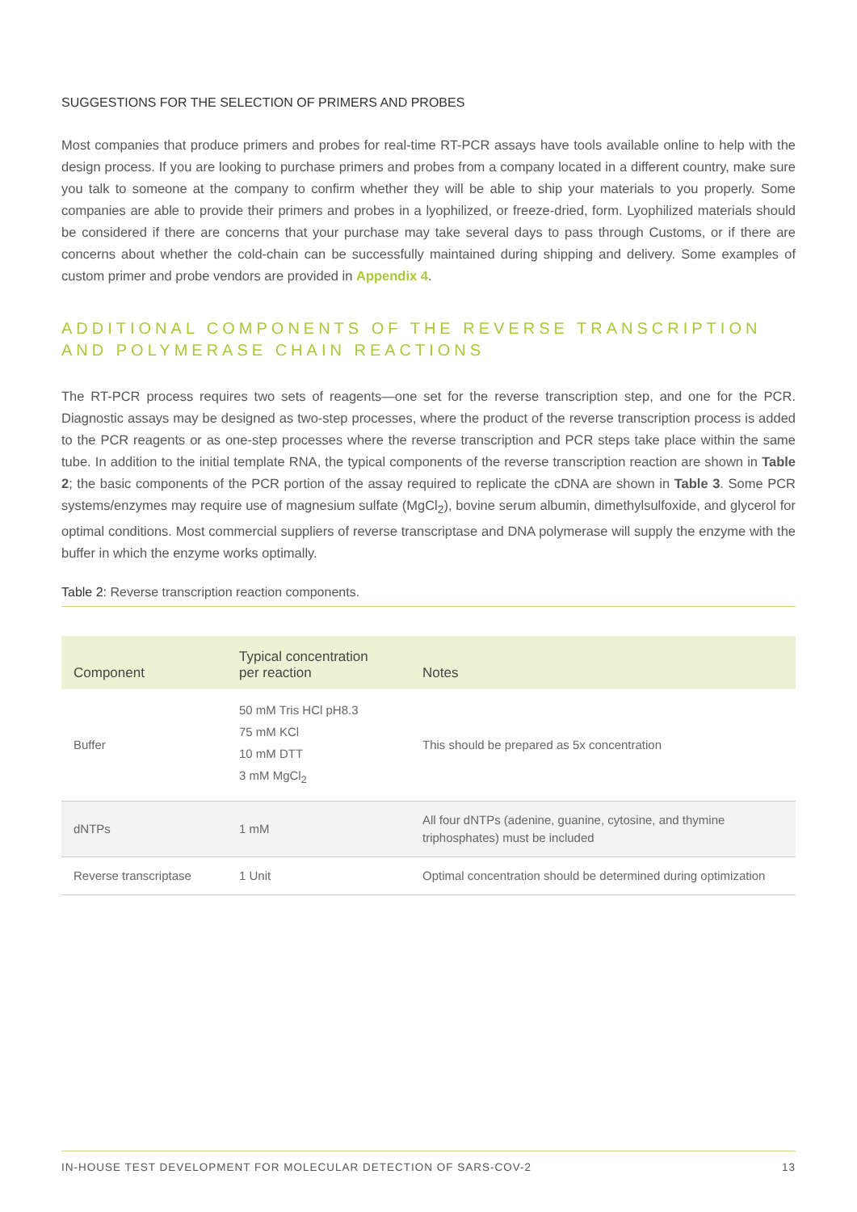SUGGESTIONS FOR THE SELECTION OF PRIMERS AND PROBES
Most companies that produce primers and probes for real-time RT-PCR assays have tools available online to help with the design process. If you are looking to purchase primers and probes from a company located in a different country, make sure you talk to someone at the company to confirm whether they will be able to ship your materials to you properly. Some companies are able to provide their primers and probes in a lyophilized, or freeze-dried, form. Lyophilized materials should be considered if there are concerns that your purchase may take several days to pass through Customs, or if there are concerns about whether the cold-chain can be successfully maintained during shipping and delivery. Some examples of custom primer and probe vendors are provided in Appendix 4.
ADDITIONAL COMPONENTS OF THE REVERSE TRANSCRIPTION AND POLYMERASE CHAIN REACTIONS
The RT-PCR process requires two sets of reagents—one set for the reverse transcription step, and one for the PCR. Diagnostic assays may be designed as two-step processes, where the product of the reverse transcription process is added to the PCR reagents or as one-step processes where the reverse transcription and PCR steps take place within the same tube. In addition to the initial template RNA, the typical components of the reverse transcription reaction are shown in Table 2; the basic components of the PCR portion of the assay required to replicate the cDNA are shown in Table 3. Some PCR systems/enzymes may require use of magnesium sulfate (MgCl<sub>2</sub>), bovine serum albumin, dimethylsulfoxide, and glycerol for optimal conditions. Most commercial suppliers of reverse transcriptase and DNA polymerase will supply the enzyme with the buffer in which the enzyme works optimally.
Table 2: Reverse transcription reaction components.
| Component | Typical concentration per reaction | Notes |
| --- | --- | --- |
| Buffer | 50 mM Tris HCl pH8.3 75 mM KCl 10 mM DTT 3 mM MgCl<sub>2</sub> | This should be prepared as 5x concentration |
| dNTPs | 1 mM | All four dNTPs (adenine, guanine, cytosine, and thymine triphosphates) must be included |
| Reverse transcriptase | 1 Unit | Optimal concentration should be determined during optimization |
IN-HOUSE TEST DEVELOPMENT FOR MOLECULAR DETECTION OF SARS-COV-2 13